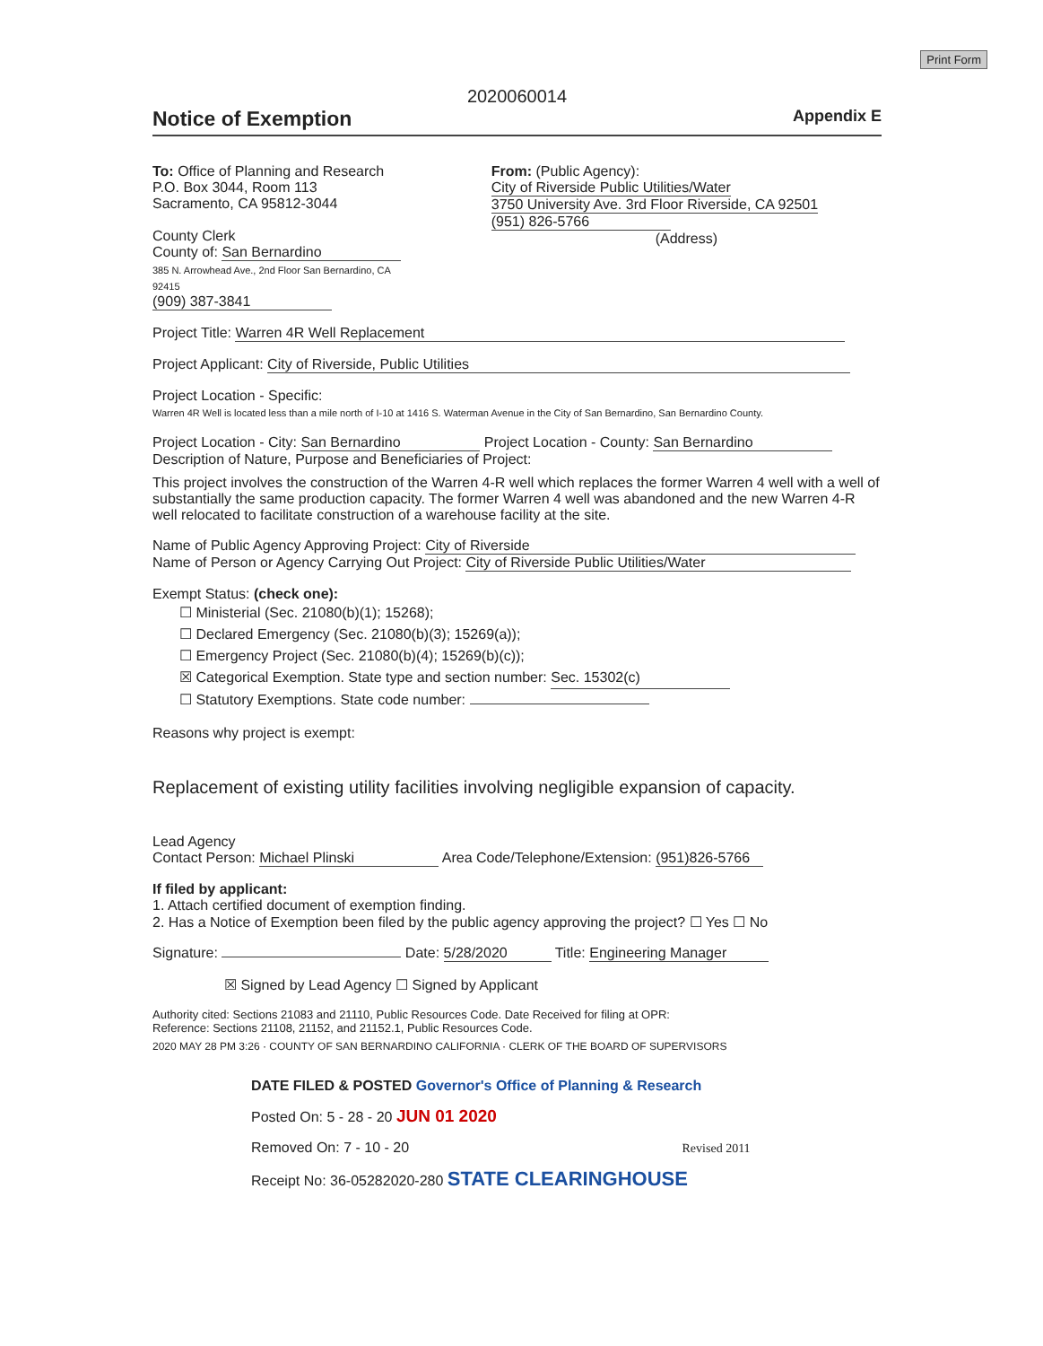Print Form
2020060014
Notice of Exemption
Appendix E
To: Office of Planning and Research
P.O. Box 3044, Room 113
Sacramento, CA 95812-3044
County Clerk
County of: San Bernardino
385 N. Arrowhead Ave., 2nd Floor San Bernardino, CA 92415
(909) 387-3841
From: (Public Agency): City of Riverside Public Utilities/Water
3750 University Ave. 3rd Floor Riverside, CA 92501
(951) 826-5766
(Address)
Project Title: Warren 4R Well Replacement
Project Applicant: City of Riverside, Public Utilities
Project Location - Specific:
Warren 4R Well is located less than a mile north of I-10 at 1416 S. Waterman Avenue in the City of San Bernardino, San Bernardino County.
Project Location - City: San Bernardino Project Location - County: San Bernardino
Description of Nature, Purpose and Beneficiaries of Project:
This project involves the construction of the Warren 4-R well which replaces the former Warren 4 well with a well of substantially the same production capacity. The former Warren 4 well was abandoned and the new Warren 4-R well relocated to facilitate construction of a warehouse facility at the site.
Name of Public Agency Approving Project: City of Riverside
Name of Person or Agency Carrying Out Project: City of Riverside Public Utilities/Water
Exempt Status: (check one):
☐ Ministerial (Sec. 21080(b)(1); 15268);
☐ Declared Emergency (Sec. 21080(b)(3); 15269(a));
☐ Emergency Project (Sec. 21080(b)(4); 15269(b)(c));
☒ Categorical Exemption. State type and section number: Sec. 15302(c)
☐ Statutory Exemptions. State code number:
Reasons why project is exempt:
Replacement of existing utility facilities involving negligible expansion of capacity.
Lead Agency
Contact Person: Michael Plinski Area Code/Telephone/Extension: (951)826-5766
If filed by applicant:
1. Attach certified document of exemption finding.
2. Has a Notice of Exemption been filed by the public agency approving the project? ☐ Yes ☐ No
Signature: Date: 5/28/2020 Title: Engineering Manager
☒ Signed by Lead Agency ☐ Signed by Applicant
Authority cited: Sections 21083 and 21110, Public Resources Code. Date Received for filing at OPR:
Reference: Sections 21108, 21152, and 21152.1, Public Resources Code.
2020 MAY 28 PM 3:26 · COUNTY OF SAN BERNARDINO CALIFORNIA · CLERK OF THE BOARD OF SUPERVISORS
DATE FILED & POSTED Governor's Office of Planning & Research
Posted On: 5 - 28 - 20 JUN 01 2020
Removed On: 7 - 10 - 20 Revised 2011
Receipt No: 36-05282020-280 STATE CLEARINGHOUSE